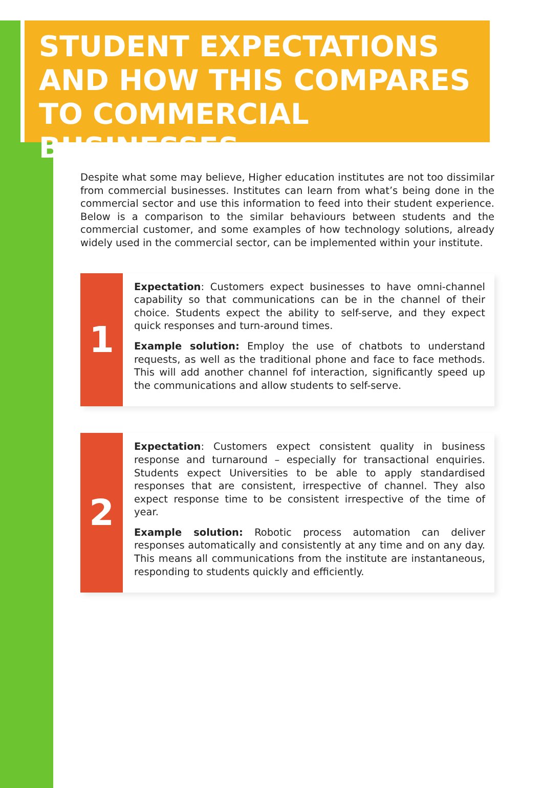STUDENT EXPECTATIONS AND HOW THIS COMPARES TO COMMERCIAL BUSINESSES
Despite what some may believe, Higher education institutes are not too dissimilar from commercial businesses. Institutes can learn from what’s being done in the commercial sector and use this information to feed into their student experience. Below is a comparison to the similar behaviours between students and the commercial customer, and some examples of how technology solutions, already widely used in the commercial sector, can be implemented within your institute.
1
Expectation: Customers expect businesses to have omni-channel capability so that communications can be in the channel of their choice. Students expect the ability to self-serve, and they expect quick responses and turn-around times.
Example solution: Employ the use of chatbots to understand requests, as well as the traditional phone and face to face methods. This will add another channel fof interaction, significantly speed up the communications and allow students to self-serve.
2
Expectation: Customers expect consistent quality in business response and turnaround – especially for transactional enquiries. Students expect Universities to be able to apply standardised responses that are consistent, irrespective of channel. They also expect response time to be consistent irrespective of the time of year.
Example solution: Robotic process automation can deliver responses automatically and consistently at any time and on any day. This means all communications from the institute are instantaneous, responding to students quickly and efficiently.